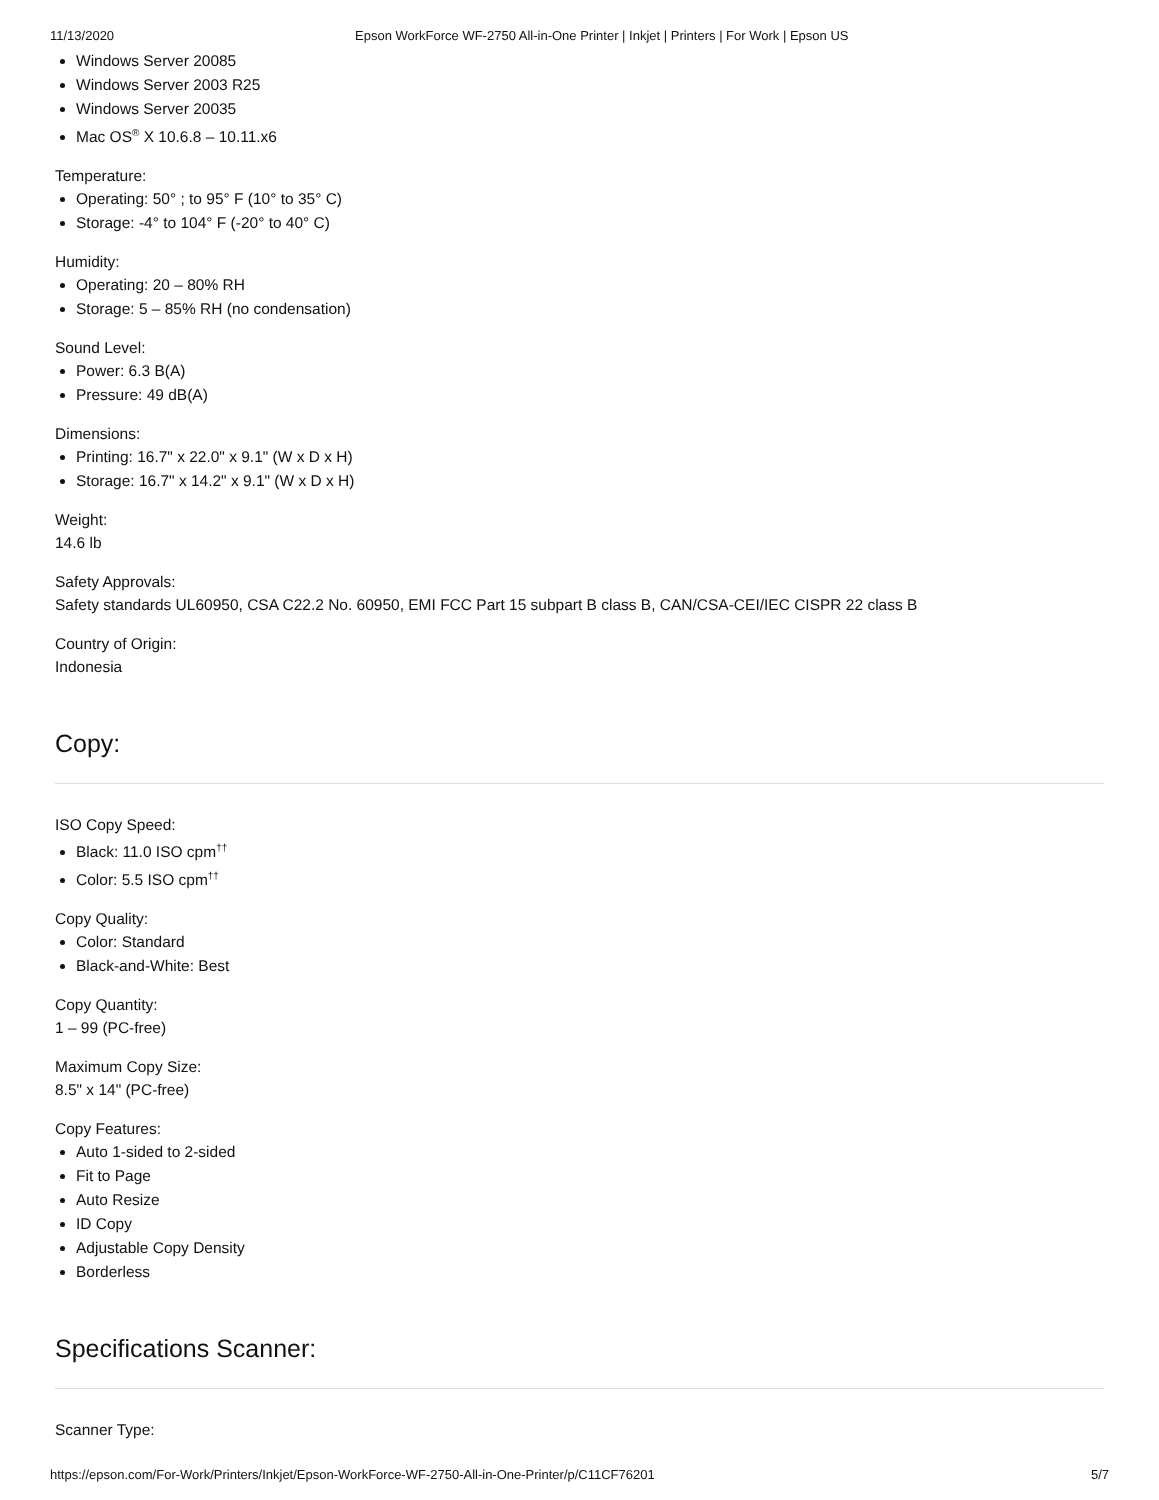11/13/2020 Epson WorkForce WF-2750 All-in-One Printer | Inkjet | Printers | For Work | Epson US
Windows Server 20085
Windows Server 2003 R25
Windows Server 20035
Mac OS<sup>®</sup> X 10.6.8 – 10.11.x6
Temperature:
Operating: 50° ; to 95° F (10° to 35° C)
Storage: -4° to 104° F (-20° to 40° C)
Humidity:
Operating: 20 – 80% RH
Storage: 5 – 85% RH (no condensation)
Sound Level:
Power: 6.3 B(A)
Pressure: 49 dB(A)
Dimensions:
Printing: 16.7" x 22.0" x 9.1" (W x D x H)
Storage: 16.7" x 14.2" x 9.1" (W x D x H)
Weight:
14.6 lb
Safety Approvals:
Safety standards UL60950, CSA C22.2 No. 60950, EMI FCC Part 15 subpart B class B, CAN/CSA-CEI/IEC CISPR 22 class B
Country of Origin:
Indonesia
Copy:
ISO Copy Speed:
Black: 11.0 ISO cpm<sup>††</sup>
Color: 5.5 ISO cpm<sup>††</sup>
Copy Quality:
Color: Standard
Black-and-White: Best
Copy Quantity:
1 – 99 (PC-free)
Maximum Copy Size:
8.5" x 14" (PC-free)
Copy Features:
Auto 1-sided to 2-sided
Fit to Page
Auto Resize
ID Copy
Adjustable Copy Density
Borderless
Specifications Scanner:
Scanner Type:
https://epson.com/For-Work/Printers/Inkjet/Epson-WorkForce-WF-2750-All-in-One-Printer/p/C11CF76201 5/7